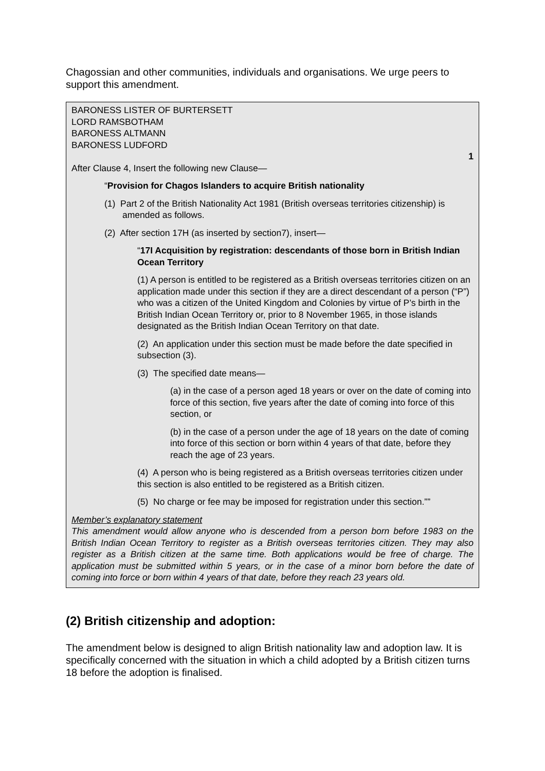Chagossian and other communities, individuals and organisations. We urge peers to support this amendment.
BARONESS LISTER OF BURTERSETT
LORD RAMSBOTHAM
BARONESS ALTMANN
BARONESS LUDFORD
1
After Clause 4, Insert the following new Clause—
“Provision for Chagos Islanders to acquire British nationality
(1) Part 2 of the British Nationality Act 1981 (British overseas territories citizenship) is amended as follows.
(2) After section 17H (as inserted by section7), insert—
“17I Acquisition by registration: descendants of those born in British Indian Ocean Territory
(1) A person is entitled to be registered as a British overseas territories citizen on an application made under this section if they are a direct descendant of a person (“P”) who was a citizen of the United Kingdom and Colonies by virtue of P’s birth in the British Indian Ocean Territory or, prior to 8 November 1965, in those islands designated as the British Indian Ocean Territory on that date.
(2) An application under this section must be made before the date specified in subsection (3).
(3) The specified date means—
(a) in the case of a person aged 18 years or over on the date of coming into force of this section, five years after the date of coming into force of this section, or
(b) in the case of a person under the age of 18 years on the date of coming into force of this section or born within 4 years of that date, before they reach the age of 23 years.
(4) A person who is being registered as a British overseas territories citizen under this section is also entitled to be registered as a British citizen.
(5) No charge or fee may be imposed for registration under this section.””
Member’s explanatory statement
This amendment would allow anyone who is descended from a person born before 1983 on the British Indian Ocean Territory to register as a British overseas territories citizen. They may also register as a British citizen at the same time. Both applications would be free of charge. The application must be submitted within 5 years, or in the case of a minor born before the date of coming into force or born within 4 years of that date, before they reach 23 years old.
(2) British citizenship and adoption:
The amendment below is designed to align British nationality law and adoption law. It is specifically concerned with the situation in which a child adopted by a British citizen turns 18 before the adoption is finalised.